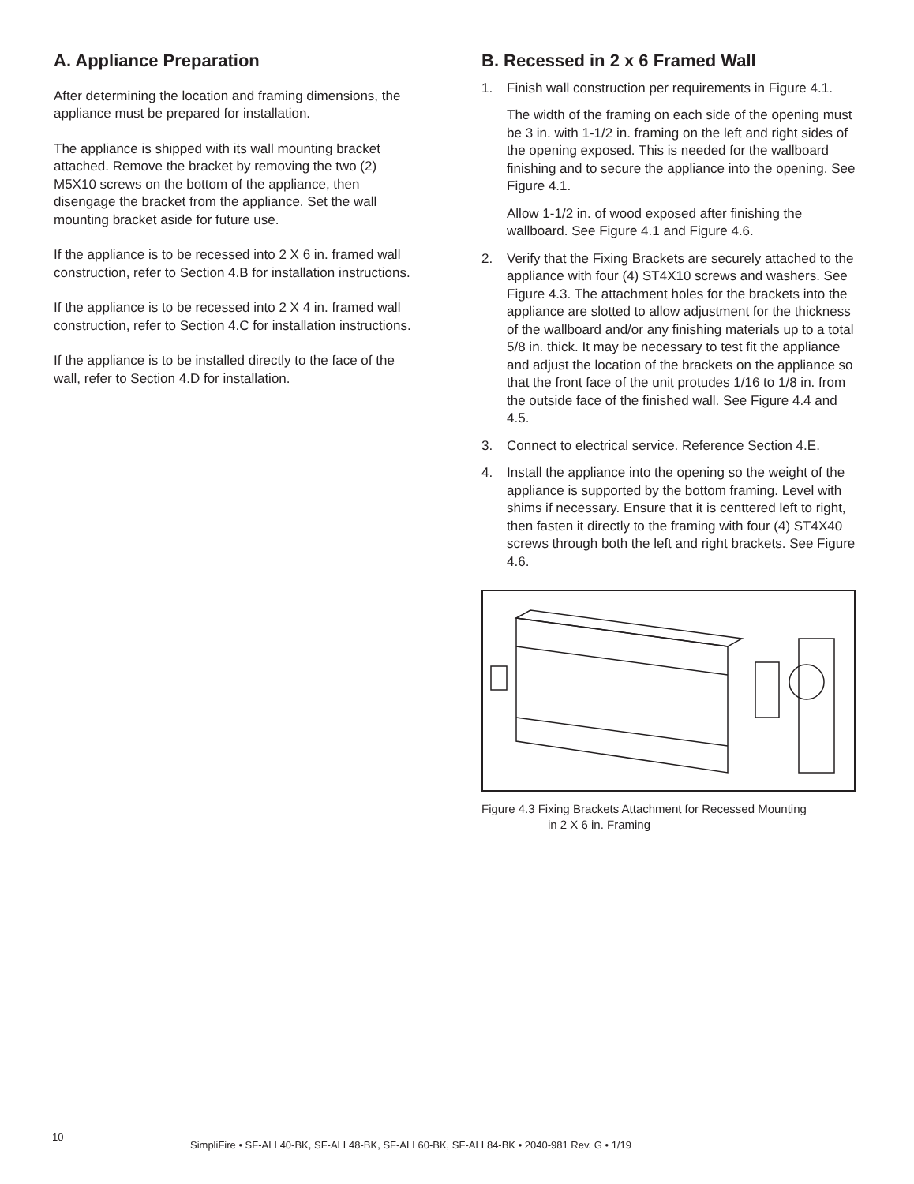A. Appliance Preparation
After determining the location and framing dimensions, the appliance must be prepared for installation.
The appliance is shipped with its wall mounting bracket attached. Remove the bracket by removing the two (2) M5X10 screws on the bottom of the appliance, then disengage the bracket from the appliance. Set the wall mounting bracket aside for future use.
If the appliance is to be recessed into 2 X 6 in. framed wall construction, refer to Section 4.B for installation instructions.
If the appliance is to be recessed into 2 X 4 in. framed wall construction, refer to Section 4.C for installation instructions.
If the appliance is to be installed directly to the face of the wall, refer to Section 4.D for installation.
B. Recessed in 2 x 6 Framed Wall
1. Finish wall construction per requirements in Figure 4.1.
The width of the framing on each side of the opening must be 3 in. with 1-1/2 in. framing on the left and right sides of the opening exposed. This is needed for the wallboard finishing and to secure the appliance into the opening. See Figure 4.1.
Allow 1-1/2 in. of wood exposed after finishing the wallboard. See Figure 4.1 and Figure 4.6.
2. Verify that the Fixing Brackets are securely attached to the appliance with four (4) ST4X10 screws and washers. See Figure 4.3. The attachment holes for the brackets into the appliance are slotted to allow adjustment for the thickness of the wallboard and/or any finishing materials up to a total 5/8 in. thick. It may be necessary to test fit the appliance and adjust the location of the brackets on the appliance so that the front face of the unit protudes 1/16 to 1/8 in. from the outside face of the finished wall. See Figure 4.4 and 4.5.
3. Connect to electrical service. Reference Section 4.E.
4. Install the appliance into the opening so the weight of the appliance is supported by the bottom framing. Level with shims if necessary. Ensure that it is centtered left to right, then fasten it directly to the framing with four (4) ST4X40 screws through both the left and right brackets. See Figure 4.6.
Figure 4.3 Fixing Brackets Attachment for Recessed Mounting
in 2 X 6 in. Framing
10
SimpliFire • SF-ALL40-BK, SF-ALL48-BK, SF-ALL60-BK, SF-ALL84-BK • 2040-981 Rev. G • 1/19